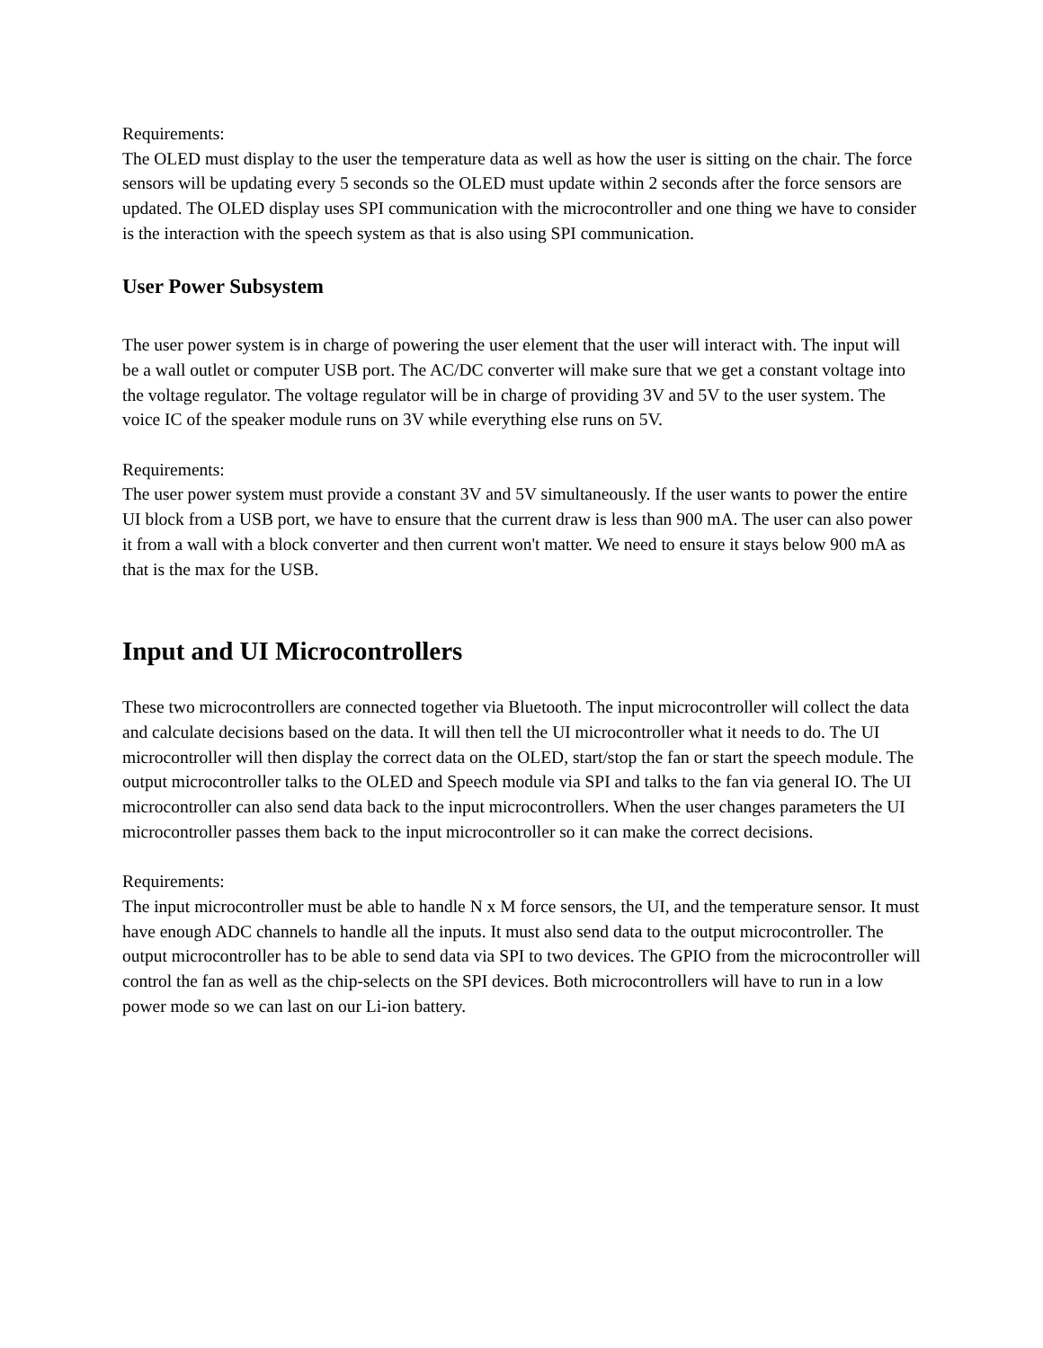Requirements:
The OLED must display to the user the temperature data as well as how the user is sitting on the chair. The force sensors will be updating every 5 seconds so the OLED must update within 2 seconds after the force sensors are updated. The OLED display uses SPI communication with the microcontroller and one thing we have to consider is the interaction with the speech system as that is also using SPI communication.
User Power Subsystem
The user power system is in charge of powering the user element that the user will interact with. The input will be a wall outlet or computer USB port. The AC/DC converter will make sure that we get a constant voltage into the voltage regulator. The voltage regulator will be in charge of providing 3V and 5V to the user system. The voice IC of the speaker module runs on 3V while everything else runs on 5V.
Requirements:
The user power system must provide a constant 3V and 5V simultaneously. If the user wants to power the entire UI block from a USB port, we have to ensure that the current draw is less than 900 mA. The user can also power it from a wall with a block converter and then current won't matter. We need to ensure it stays below 900 mA as that is the max for the USB.
Input and UI Microcontrollers
These two microcontrollers are connected together via Bluetooth. The input microcontroller will collect the data and calculate decisions based on the data. It will then tell the UI microcontroller what it needs to do. The UI microcontroller will then display the correct data on the OLED, start/stop the fan or start the speech module. The output microcontroller talks to the OLED and Speech module via SPI and talks to the fan via general IO. The UI microcontroller can also send data back to the input microcontrollers. When the user changes parameters the UI microcontroller passes them back to the input microcontroller so it can make the correct decisions.
Requirements:
The input microcontroller must be able to handle N x M force sensors, the UI, and the temperature sensor. It must have enough ADC channels to handle all the inputs. It must also send data to the output microcontroller. The output microcontroller has to be able to send data via SPI to two devices. The GPIO from the microcontroller will control the fan as well as the chip-selects on the SPI devices. Both microcontrollers will have to run in a low power mode so we can last on our Li-ion battery.